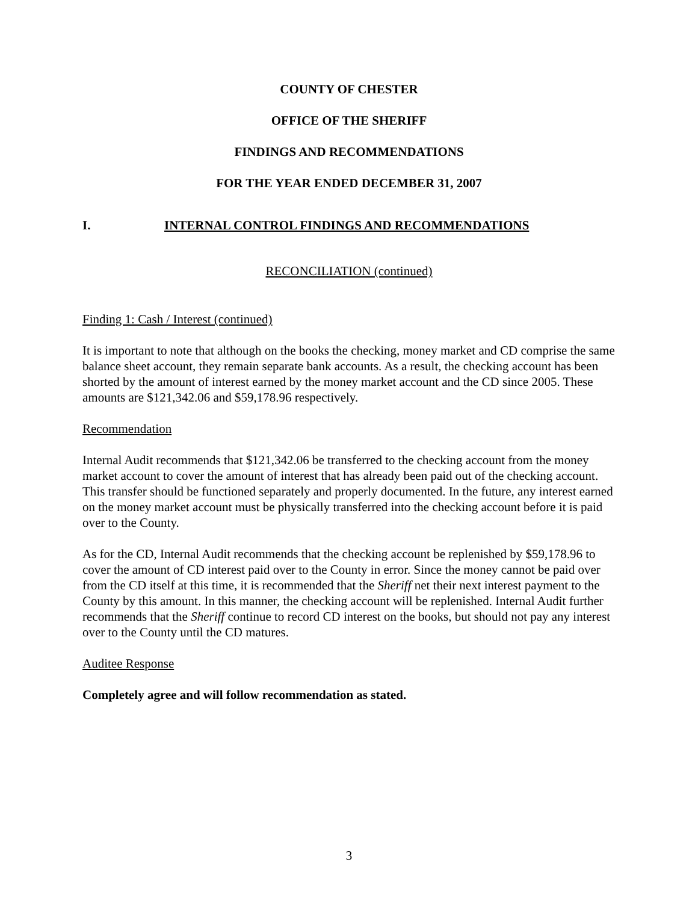COUNTY OF CHESTER
OFFICE OF THE SHERIFF
FINDINGS AND RECOMMENDATIONS
FOR THE YEAR ENDED DECEMBER 31, 2007
I. INTERNAL CONTROL FINDINGS AND RECOMMENDATIONS
RECONCILIATION (continued)
Finding 1: Cash / Interest (continued)
It is important to note that although on the books the checking, money market and CD comprise the same balance sheet account, they remain separate bank accounts. As a result, the checking account has been shorted by the amount of interest earned by the money market account and the CD since 2005. These amounts are $121,342.06 and $59,178.96 respectively.
Recommendation
Internal Audit recommends that $121,342.06 be transferred to the checking account from the money market account to cover the amount of interest that has already been paid out of the checking account. This transfer should be functioned separately and properly documented. In the future, any interest earned on the money market account must be physically transferred into the checking account before it is paid over to the County.
As for the CD, Internal Audit recommends that the checking account be replenished by $59,178.96 to cover the amount of CD interest paid over to the County in error. Since the money cannot be paid over from the CD itself at this time, it is recommended that the Sheriff net their next interest payment to the County by this amount. In this manner, the checking account will be replenished. Internal Audit further recommends that the Sheriff continue to record CD interest on the books, but should not pay any interest over to the County until the CD matures.
Auditee Response
Completely agree and will follow recommendation as stated.
3